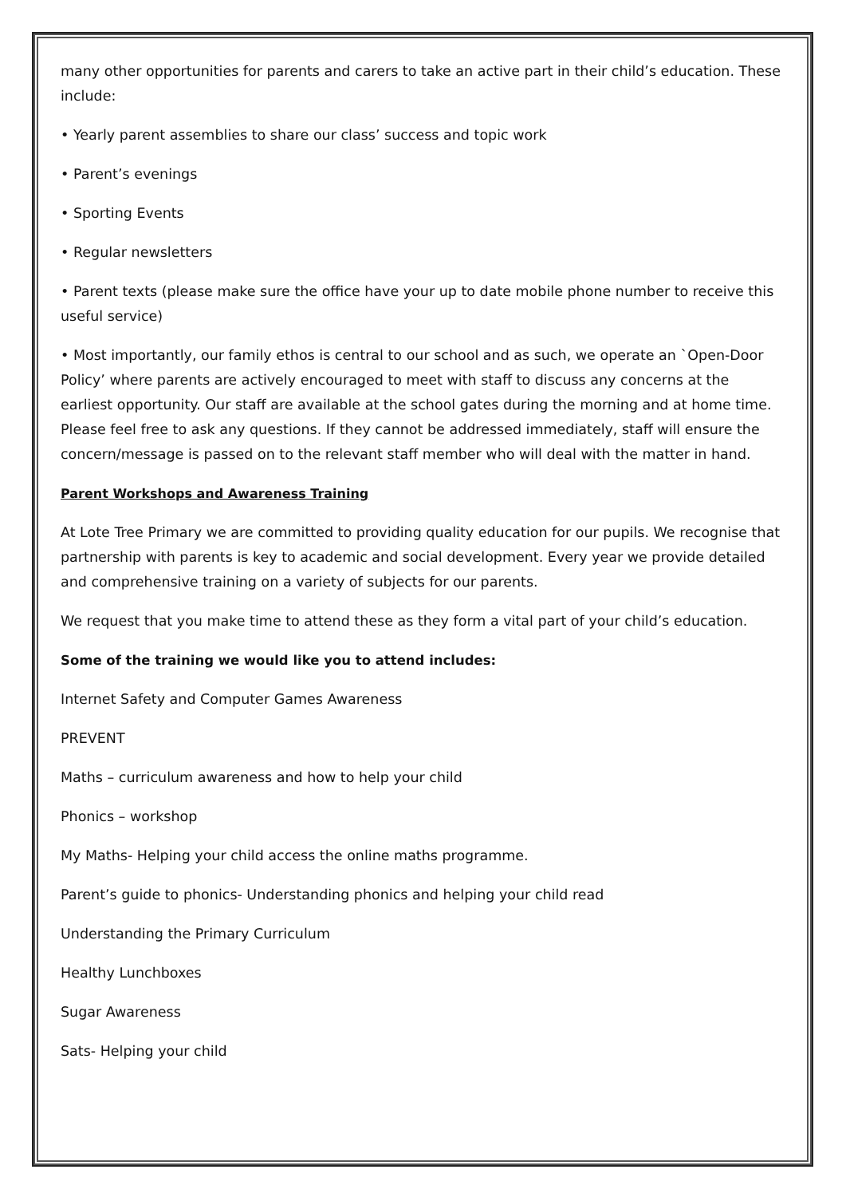many other opportunities for parents and carers to take an active part in their child’s education. These include:
• Yearly parent assemblies to share our class’ success and topic work
• Parent’s evenings
• Sporting Events
• Regular newsletters
• Parent texts (please make sure the office have your up to date mobile phone number to receive this useful service)
• Most importantly, our family ethos is central to our school and as such, we operate an `Open-Door Policy’ where parents are actively encouraged to meet with staff to discuss any concerns at the earliest opportunity. Our staff are available at the school gates during the morning and at home time. Please feel free to ask any questions. If they cannot be addressed immediately, staff will ensure the concern/message is passed on to the relevant staff member who will deal with the matter in hand.
Parent Workshops and Awareness Training
At Lote Tree Primary we are committed to providing quality education for our pupils. We recognise that partnership with parents is key to academic and social development. Every year we provide detailed and comprehensive training on a variety of subjects for our parents.
We request that you make time to attend these as they form a vital part of your child’s education.
Some of the training we would like you to attend includes:
Internet Safety and Computer Games Awareness
PREVENT
Maths – curriculum awareness and how to help your child
Phonics – workshop
My Maths- Helping your child access the online maths programme.
Parent’s guide to phonics- Understanding phonics and helping your child read
Understanding the Primary Curriculum
Healthy Lunchboxes
Sugar Awareness
Sats- Helping your child